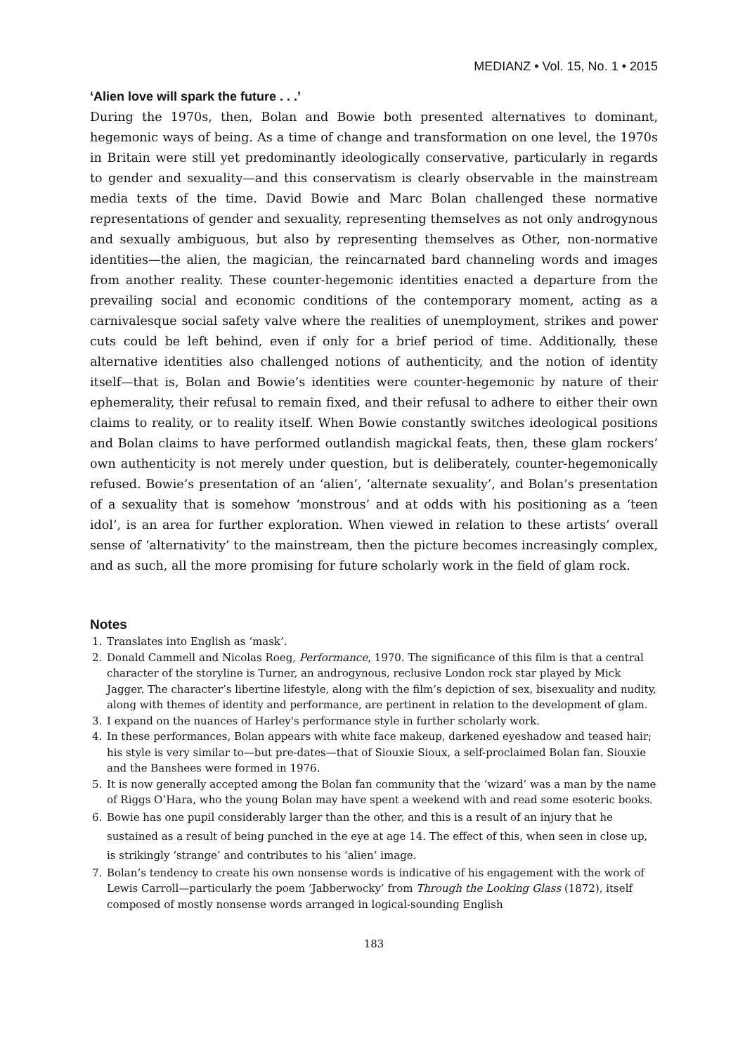MEDIANZ • Vol. 15, No. 1 • 2015
‘Alien love will spark the future . . .’
During the 1970s, then, Bolan and Bowie both presented alternatives to dominant, hegemonic ways of being. As a time of change and transformation on one level, the 1970s in Britain were still yet predominantly ideologically conservative, particularly in regards to gender and sexuality—and this conservatism is clearly observable in the mainstream media texts of the time. David Bowie and Marc Bolan challenged these normative representations of gender and sexuality, representing themselves as not only androgynous and sexually ambiguous, but also by representing themselves as Other, non-normative identities—the alien, the magician, the reincarnated bard channeling words and images from another reality. These counter-hegemonic identities enacted a departure from the prevailing social and economic conditions of the contemporary moment, acting as a carnivalesque social safety valve where the realities of unemployment, strikes and power cuts could be left behind, even if only for a brief period of time. Additionally, these alternative identities also challenged notions of authenticity, and the notion of identity itself—that is, Bolan and Bowie’s identities were counter-hegemonic by nature of their ephemerality, their refusal to remain fixed, and their refusal to adhere to either their own claims to reality, or to reality itself. When Bowie constantly switches ideological positions and Bolan claims to have performed outlandish magickal feats, then, these glam rockers’ own authenticity is not merely under question, but is deliberately, counter-hegemonically refused. Bowie’s presentation of an ‘alien’, ‘alternate sexuality’, and Bolan’s presentation of a sexuality that is somehow ‘monstrous’ and at odds with his positioning as a ‘teen idol’, is an area for further exploration. When viewed in relation to these artists’ overall sense of ‘alternativity’ to the mainstream, then the picture becomes increasingly complex, and as such, all the more promising for future scholarly work in the field of glam rock.
Notes
1. Translates into English as ‘mask’.
2. Donald Cammell and Nicolas Roeg, Performance, 1970. The significance of this film is that a central character of the storyline is Turner, an androgynous, reclusive London rock star played by Mick Jagger. The character’s libertine lifestyle, along with the film’s depiction of sex, bisexuality and nudity, along with themes of identity and performance, are pertinent in relation to the development of glam.
3. I expand on the nuances of Harley's performance style in further scholarly work.
4. In these performances, Bolan appears with white face makeup, darkened eyeshadow and teased hair; his style is very similar to—but pre-dates—that of Siouxie Sioux, a self-proclaimed Bolan fan. Siouxie and the Banshees were formed in 1976.
5. It is now generally accepted among the Bolan fan community that the ‘wizard’ was a man by the name of Riggs O’Hara, who the young Bolan may have spent a weekend with and read some esoteric books.
6. Bowie has one pupil considerably larger than the other, and this is a result of an injury that he sustained as a result of being punched in the eye at age 14. The effect of this, when seen in close up, is strikingly ‘strange’ and contributes to his ‘alien’ image.
7. Bolan’s tendency to create his own nonsense words is indicative of his engagement with the work of Lewis Carroll—particularly the poem ‘Jabberwocky’ from Through the Looking Glass (1872), itself composed of mostly nonsense words arranged in logical-sounding English
183